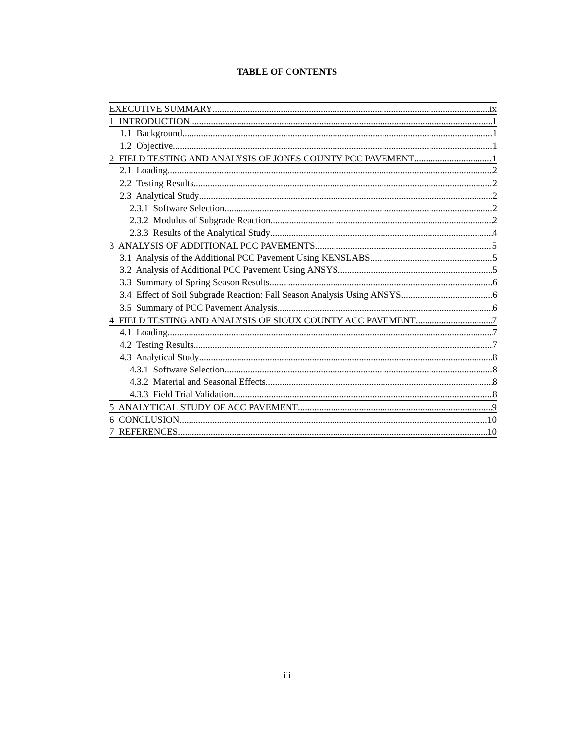TABLE OF CONTENTS
EXECUTIVE SUMMARY ix
1 INTRODUCTION 1
1.1 Background 1
1.2 Objective 1
2 FIELD TESTING AND ANALYSIS OF JONES COUNTY PCC PAVEMENT 1
2.1 Loading 2
2.2 Testing Results 2
2.3 Analytical Study 2
2.3.1 Software Selection 2
2.3.2 Modulus of Subgrade Reaction 2
2.3.3 Results of the Analytical Study 4
3 ANALYSIS OF ADDITIONAL PCC PAVEMENTS 5
3.1 Analysis of the Additional PCC Pavement Using KENSLABS 5
3.2 Analysis of Additional PCC Pavement Using ANSYS 5
3.3 Summary of Spring Season Results 6
3.4 Effect of Soil Subgrade Reaction: Fall Season Analysis Using ANSYS 6
3.5 Summary of PCC Pavement Analysis 6
4 FIELD TESTING AND ANALYSIS OF SIOUX COUNTY ACC PAVEMENT 7
4.1 Loading 7
4.2 Testing Results 7
4.3 Analytical Study 8
4.3.1 Software Selection 8
4.3.2 Material and Seasonal Effects 8
4.3.3 Field Trial Validation 8
5 ANALYTICAL STUDY OF ACC PAVEMENT 9
6 CONCLUSION 10
7 REFERENCES 10
iii